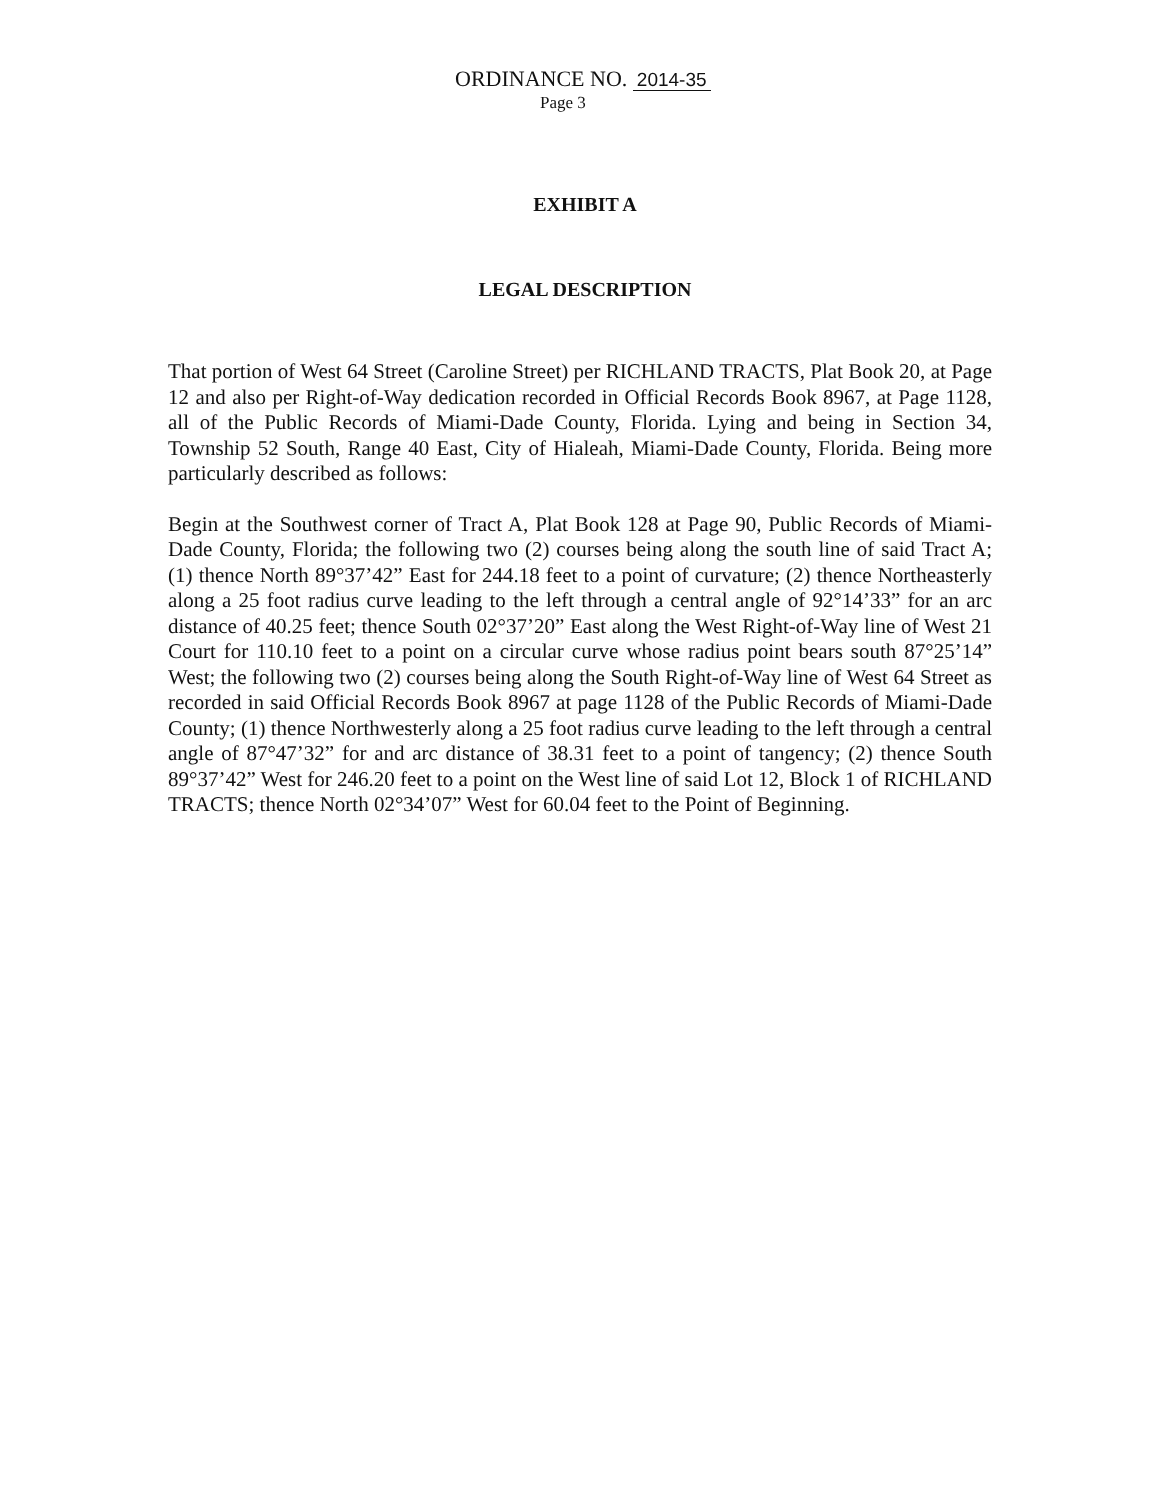ORDINANCE NO. 2014-35
Page 3
EXHIBIT A
LEGAL DESCRIPTION
That portion of West 64 Street (Caroline Street) per RICHLAND TRACTS, Plat Book 20, at Page 12 and also per Right-of-Way dedication recorded in Official Records Book 8967, at Page 1128, all of the Public Records of Miami-Dade County, Florida. Lying and being in Section 34, Township 52 South, Range 40 East, City of Hialeah, Miami-Dade County, Florida. Being more particularly described as follows:
Begin at the Southwest corner of Tract A, Plat Book 128 at Page 90, Public Records of Miami-Dade County, Florida; the following two (2) courses being along the south line of said Tract A; (1) thence North 89°37’42” East for 244.18 feet to a point of curvature; (2) thence Northeasterly along a 25 foot radius curve leading to the left through a central angle of 92°14’33” for an arc distance of 40.25 feet; thence South 02°37’20” East along the West Right-of-Way line of West 21 Court for 110.10 feet to a point on a circular curve whose radius point bears south 87°25’14” West; the following two (2) courses being along the South Right-of-Way line of West 64 Street as recorded in said Official Records Book 8967 at page 1128 of the Public Records of Miami-Dade County; (1) thence Northwesterly along a 25 foot radius curve leading to the left through a central angle of 87°47’32” for and arc distance of 38.31 feet to a point of tangency; (2) thence South 89°37’42” West for 246.20 feet to a point on the West line of said Lot 12, Block 1 of RICHLAND TRACTS; thence North 02°34’07” West for 60.04 feet to the Point of Beginning.